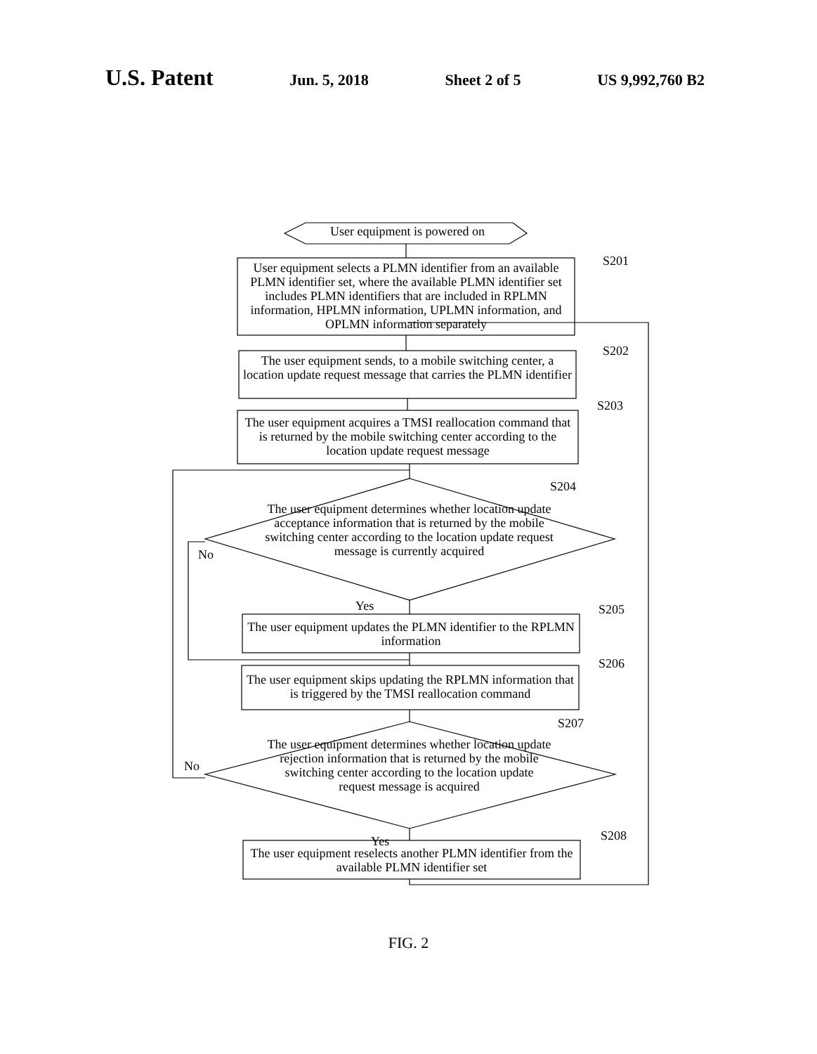U.S. Patent Jun. 5, 2018 Sheet 2 of 5 US 9,992,760 B2
User equipment is powered on
User equipment selects a PLMN identifier from an available PLMN identifier set, where the available PLMN identifier set includes PLMN identifiers that are included in RPLMN information, HPLMN information, UPLMN information, and OPLMN information separately
S201
The user equipment sends, to a mobile switching center, a location update request message that carries the PLMN identifier
S202
The user equipment acquires a TMSI reallocation command that is returned by the mobile switching center according to the location update request message
S203
The user equipment determines whether location update acceptance information that is returned by the mobile switching center according to the location update request message is currently acquired
S204
No
Yes
The user equipment updates the PLMN identifier to the RPLMN information
S205
The user equipment skips updating the RPLMN information that is triggered by the TMSI reallocation command
S206
The user equipment determines whether location update rejection information that is returned by the mobile switching center according to the location update request message is acquired
S207
No
Yes
The user equipment reselects another PLMN identifier from the available PLMN identifier set
S208
FIG. 2